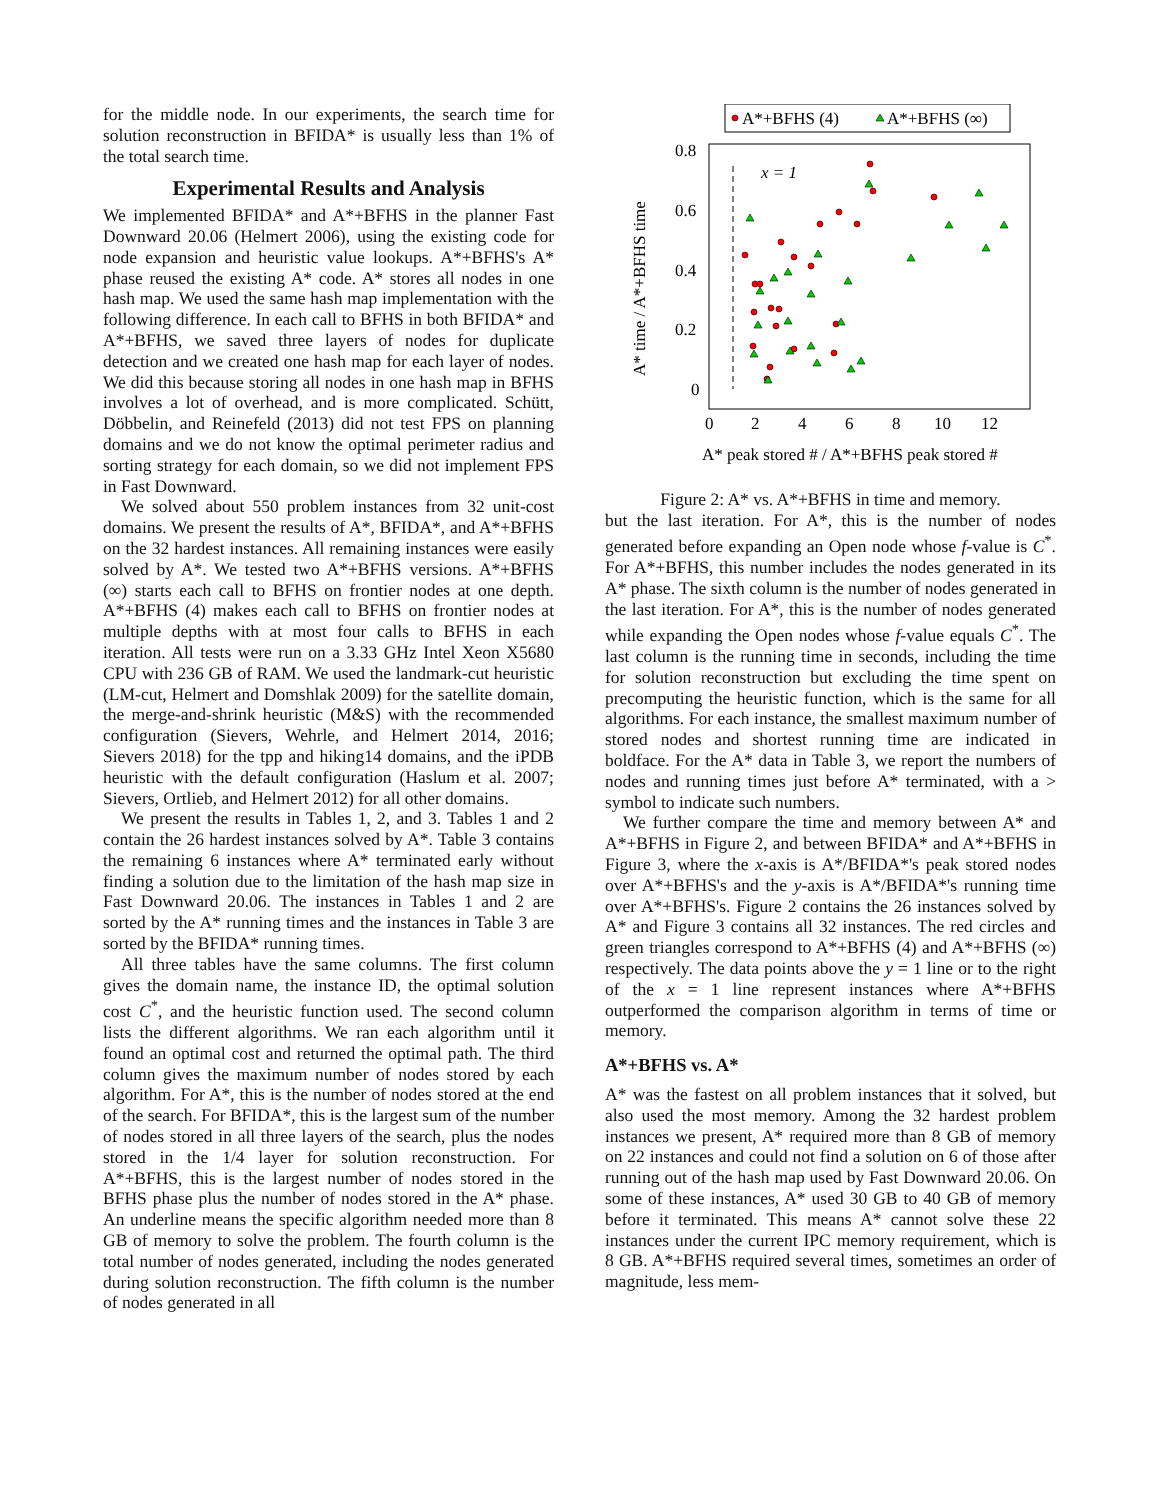for the middle node. In our experiments, the search time for solution reconstruction in BFIDA* is usually less than 1% of the total search time.
Experimental Results and Analysis
We implemented BFIDA* and A*+BFHS in the planner Fast Downward 20.06 (Helmert 2006), using the existing code for node expansion and heuristic value lookups. A*+BFHS's A* phase reused the existing A* code. A* stores all nodes in one hash map. We used the same hash map implementation with the following difference. In each call to BFHS in both BFIDA* and A*+BFHS, we saved three layers of nodes for duplicate detection and we created one hash map for each layer of nodes. We did this because storing all nodes in one hash map in BFHS involves a lot of overhead, and is more complicated. Schütt, Döbbelin, and Reinefeld (2013) did not test FPS on planning domains and we do not know the optimal perimeter radius and sorting strategy for each domain, so we did not implement FPS in Fast Downward.
We solved about 550 problem instances from 32 unit-cost domains. We present the results of A*, BFIDA*, and A*+BFHS on the 32 hardest instances. All remaining instances were easily solved by A*. We tested two A*+BFHS versions. A*+BFHS (∞) starts each call to BFHS on frontier nodes at one depth. A*+BFHS (4) makes each call to BFHS on frontier nodes at multiple depths with at most four calls to BFHS in each iteration. All tests were run on a 3.33 GHz Intel Xeon X5680 CPU with 236 GB of RAM. We used the landmark-cut heuristic (LM-cut, Helmert and Domshlak 2009) for the satellite domain, the merge-and-shrink heuristic (M&S) with the recommended configuration (Sievers, Wehrle, and Helmert 2014, 2016; Sievers 2018) for the tpp and hiking14 domains, and the iPDB heuristic with the default configuration (Haslum et al. 2007; Sievers, Ortlieb, and Helmert 2012) for all other domains.
We present the results in Tables 1, 2, and 3. Tables 1 and 2 contain the 26 hardest instances solved by A*. Table 3 contains the remaining 6 instances where A* terminated early without finding a solution due to the limitation of the hash map size in Fast Downward 20.06. The instances in Tables 1 and 2 are sorted by the A* running times and the instances in Table 3 are sorted by the BFIDA* running times.
All three tables have the same columns. The first column gives the domain name, the instance ID, the optimal solution cost C<sup>*</sup>, and the heuristic function used. The second column lists the different algorithms. We ran each algorithm until it found an optimal cost and returned the optimal path. The third column gives the maximum number of nodes stored by each algorithm. For A*, this is the number of nodes stored at the end of the search. For BFIDA*, this is the largest sum of the number of nodes stored in all three layers of the search, plus the nodes stored in the 1/4 layer for solution reconstruction. For A*+BFHS, this is the largest number of nodes stored in the BFHS phase plus the number of nodes stored in the A* phase. An underline means the specific algorithm needed more than 8 GB of memory to solve the problem. The fourth column is the total number of nodes generated, including the nodes generated during solution reconstruction. The fifth column is the number of nodes generated in all
A*+BFHS (4)
A*+BFHS (∞)
x = 1
0.8
0.6
0.4
0.2
0
0
2
4
6
8
10
12
A* peak stored # / A*+BFHS peak stored #
A* time / A*+BFHS time
Figure 2: A* vs. A*+BFHS in time and memory.
but the last iteration. For A*, this is the number of nodes generated before expanding an Open node whose f-value is C<sup>*</sup>. For A*+BFHS, this number includes the nodes generated in its A* phase. The sixth column is the number of nodes generated in the last iteration. For A*, this is the number of nodes generated while expanding the Open nodes whose f-value equals C<sup>*</sup>. The last column is the running time in seconds, including the time for solution reconstruction but excluding the time spent on precomputing the heuristic function, which is the same for all algorithms. For each instance, the smallest maximum number of stored nodes and shortest running time are indicated in boldface. For the A* data in Table 3, we report the numbers of nodes and running times just before A* terminated, with a > symbol to indicate such numbers.
We further compare the time and memory between A* and A*+BFHS in Figure 2, and between BFIDA* and A*+BFHS in Figure 3, where the x-axis is A*/BFIDA*'s peak stored nodes over A*+BFHS's and the y-axis is A*/BFIDA*'s running time over A*+BFHS's. Figure 2 contains the 26 instances solved by A* and Figure 3 contains all 32 instances. The red circles and green triangles correspond to A*+BFHS (4) and A*+BFHS (∞) respectively. The data points above the y = 1 line or to the right of the x = 1 line represent instances where A*+BFHS outperformed the comparison algorithm in terms of time or memory.
A*+BFHS vs. A*
A* was the fastest on all problem instances that it solved, but also used the most memory. Among the 32 hardest problem instances we present, A* required more than 8 GB of memory on 22 instances and could not find a solution on 6 of those after running out of the hash map used by Fast Downward 20.06. On some of these instances, A* used 30 GB to 40 GB of memory before it terminated. This means A* cannot solve these 22 instances under the current IPC memory requirement, which is 8 GB. A*+BFHS required several times, sometimes an order of magnitude, less mem-